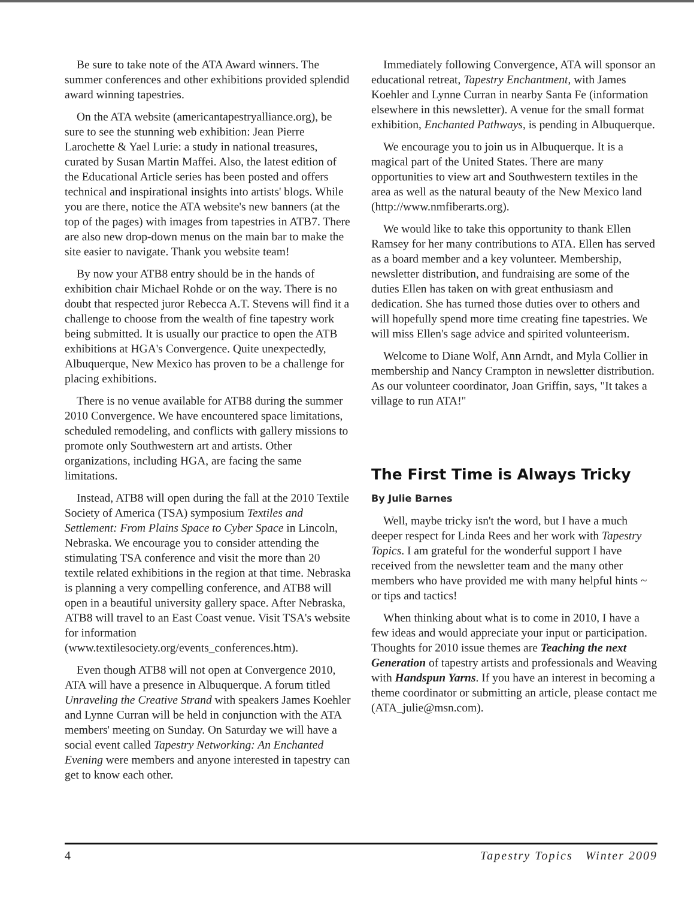Be sure to take note of the ATA Award winners. The summer conferences and other exhibitions provided splendid award winning tapestries.
On the ATA website (americantapestryalliance.org), be sure to see the stunning web exhibition: Jean Pierre Larochette & Yael Lurie: a study in national treasures, curated by Susan Martin Maffei. Also, the latest edition of the Educational Article series has been posted and offers technical and inspirational insights into artists' blogs. While you are there, notice the ATA website's new banners (at the top of the pages) with images from tapestries in ATB7. There are also new drop-down menus on the main bar to make the site easier to navigate. Thank you website team!
By now your ATB8 entry should be in the hands of exhibition chair Michael Rohde or on the way. There is no doubt that respected juror Rebecca A.T. Stevens will find it a challenge to choose from the wealth of fine tapestry work being submitted. It is usually our practice to open the ATB exhibitions at HGA's Convergence. Quite unexpectedly, Albuquerque, New Mexico has proven to be a challenge for placing exhibitions.
There is no venue available for ATB8 during the summer 2010 Convergence. We have encountered space limitations, scheduled remodeling, and conflicts with gallery missions to promote only Southwestern art and artists. Other organizations, including HGA, are facing the same limitations.
Instead, ATB8 will open during the fall at the 2010 Textile Society of America (TSA) symposium Textiles and Settlement: From Plains Space to Cyber Space in Lincoln, Nebraska. We encourage you to consider attending the stimulating TSA conference and visit the more than 20 textile related exhibitions in the region at that time. Nebraska is planning a very compelling conference, and ATB8 will open in a beautiful university gallery space. After Nebraska, ATB8 will travel to an East Coast venue. Visit TSA's website for information (www.textilesociety.org/events_conferences.htm).
Even though ATB8 will not open at Convergence 2010, ATA will have a presence in Albuquerque. A forum titled Unraveling the Creative Strand with speakers James Koehler and Lynne Curran will be held in conjunction with the ATA members' meeting on Sunday. On Saturday we will have a social event called Tapestry Networking: An Enchanted Evening were members and anyone interested in tapestry can get to know each other.
Immediately following Convergence, ATA will sponsor an educational retreat, Tapestry Enchantment, with James Koehler and Lynne Curran in nearby Santa Fe (information elsewhere in this newsletter). A venue for the small format exhibition, Enchanted Pathways, is pending in Albuquerque.
We encourage you to join us in Albuquerque. It is a magical part of the United States. There are many opportunities to view art and Southwestern textiles in the area as well as the natural beauty of the New Mexico land (http://www.nmfiberarts.org).
We would like to take this opportunity to thank Ellen Ramsey for her many contributions to ATA. Ellen has served as a board member and a key volunteer. Membership, newsletter distribution, and fundraising are some of the duties Ellen has taken on with great enthusiasm and dedication. She has turned those duties over to others and will hopefully spend more time creating fine tapestries. We will miss Ellen's sage advice and spirited volunteerism.
Welcome to Diane Wolf, Ann Arndt, and Myla Collier in membership and Nancy Crampton in newsletter distribution. As our volunteer coordinator, Joan Griffin, says, "It takes a village to run ATA!"
The First Time is Always Tricky
By Julie Barnes
Well, maybe tricky isn't the word, but I have a much deeper respect for Linda Rees and her work with Tapestry Topics. I am grateful for the wonderful support I have received from the newsletter team and the many other members who have provided me with many helpful hints ~ or tips and tactics!
When thinking about what is to come in 2010, I have a few ideas and would appreciate your input or participation. Thoughts for 2010 issue themes are Teaching the next Generation of tapestry artists and professionals and Weaving with Handspun Yarns. If you have an interest in becoming a theme coordinator or submitting an article, please contact me (ATA_julie@msn.com).
4 Tapestry Topics Winter 2009